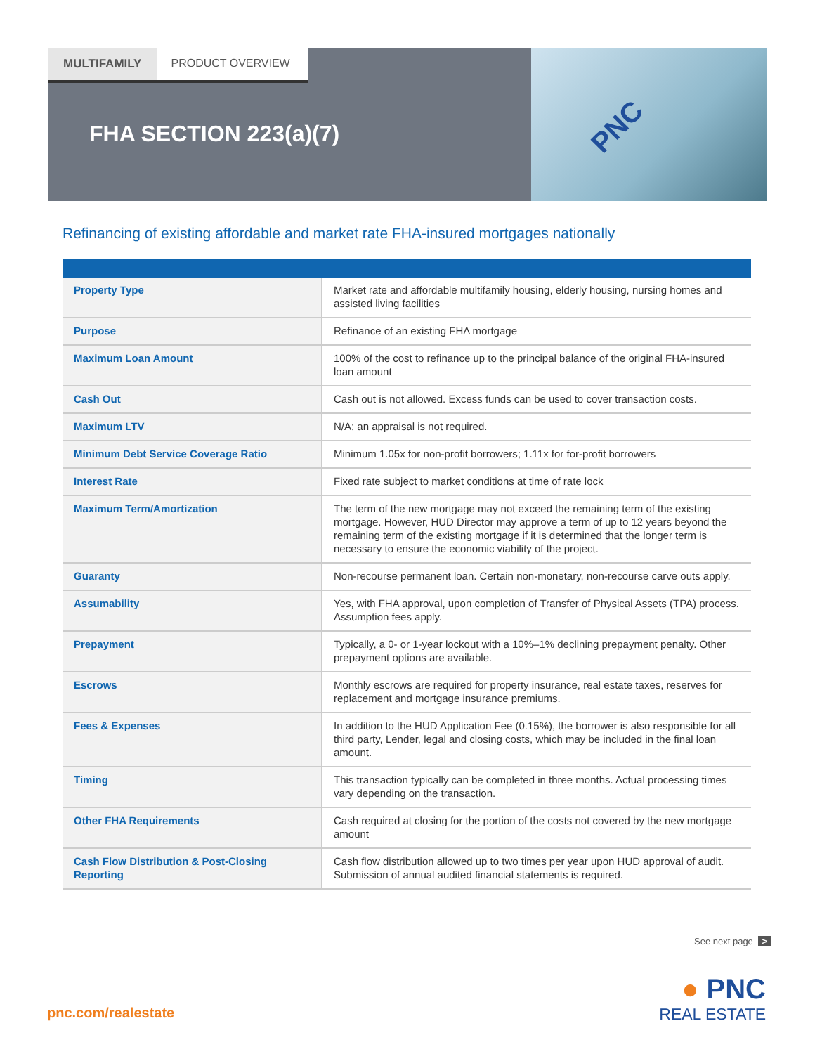MULTIFAMILY PRODUCT OVERVIEW
FHA SECTION 223(a)(7)
PNC
Refinancing of existing affordable and market rate FHA-insured mortgages nationally
| Property Type | Market rate and affordable multifamily housing, elderly housing, nursing homes and assisted living facilities |
| Purpose | Refinance of an existing FHA mortgage |
| Maximum Loan Amount | 100% of the cost to refinance up to the principal balance of the original FHA-insured loan amount |
| Cash Out | Cash out is not allowed. Excess funds can be used to cover transaction costs. |
| Maximum LTV | N/A; an appraisal is not required. |
| Minimum Debt Service Coverage Ratio | Minimum 1.05x for non-profit borrowers; 1.11x for for-profit borrowers |
| Interest Rate | Fixed rate subject to market conditions at time of rate lock |
| Maximum Term/Amortization | The term of the new mortgage may not exceed the remaining term of the existing mortgage. However, HUD Director may approve a term of up to 12 years beyond the remaining term of the existing mortgage if it is determined that the longer term is necessary to ensure the economic viability of the project. |
| Guaranty | Non-recourse permanent loan. Certain non-monetary, non-recourse carve outs apply. |
| Assumability | Yes, with FHA approval, upon completion of Transfer of Physical Assets (TPA) process. Assumption fees apply. |
| Prepayment | Typically, a 0- or 1-year lockout with a 10%–1% declining prepayment penalty. Other prepayment options are available. |
| Escrows | Monthly escrows are required for property insurance, real estate taxes, reserves for replacement and mortgage insurance premiums. |
| Fees & Expenses | In addition to the HUD Application Fee (0.15%), the borrower is also responsible for all third party, Lender, legal and closing costs, which may be included in the final loan amount. |
| Timing | This transaction typically can be completed in three months. Actual processing times vary depending on the transaction. |
| Other FHA Requirements | Cash required at closing for the portion of the costs not covered by the new mortgage amount |
| Cash Flow Distribution & Post-Closing Reporting | Cash flow distribution allowed up to two times per year upon HUD approval of audit. Submission of annual audited financial statements is required. |
See next page >
pnc.com/realestate
● PNC
REAL ESTATE